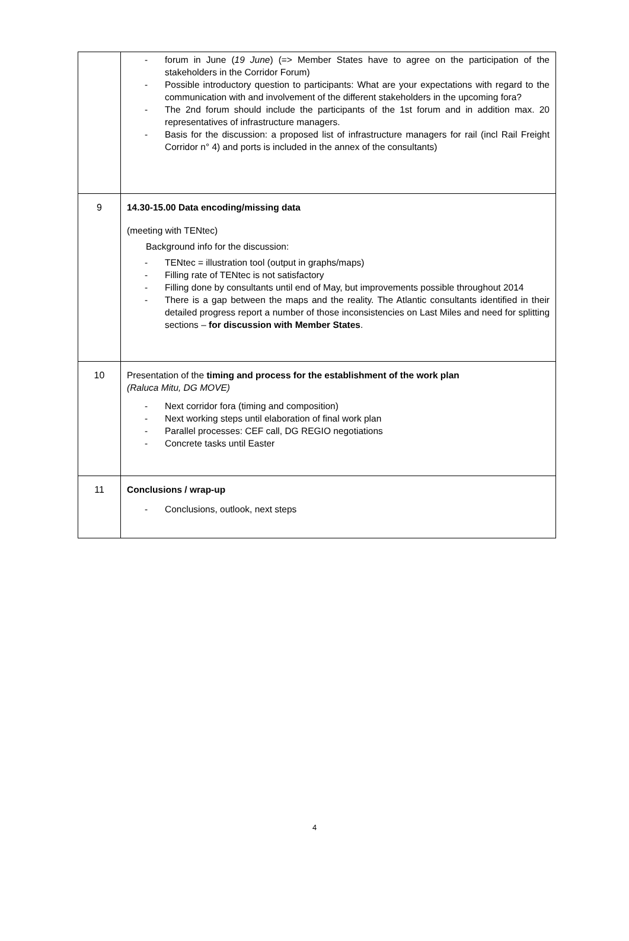| | forum in June ( 19 June ) (=> Member States have to agree on the participation of the stakeholders in the Corridor Forum) Possible introductory question to participants: What are your expectations with regard to the communication with and involvement of the different stakeholders in the upcoming fora? The 2nd forum should include the participants of the 1st forum and in addition max. 20 representatives of infrastructure managers. Basis for the discussion: a proposed list of infrastructure managers for rail (incl Rail Freight Corridor n° 4) and ports is included in the annex of the consultants) |
| 9 | 14.30-15.00 Data encoding/missing data (meeting with TENtec) Background info for the discussion: TENtec = illustration tool (output in graphs/maps) Filling rate of TENtec is not satisfactory Filling done by consultants until end of May, but improvements possible throughout 2014 There is a gap between the maps and the reality. The Atlantic consultants identified in their detailed progress report a number of those inconsistencies on Last Miles and need for splitting sections – for discussion with Member States . |
| 10 | Presentation of the timing and process for the establishment of the work plan (Raluca Mitu, DG MOVE) Next corridor fora (timing and composition) Next working steps until elaboration of final work plan Parallel processes: CEF call, DG REGIO negotiations Concrete tasks until Easter |
| 11 | Conclusions / wrap-up Conclusions, outlook, next steps |
4